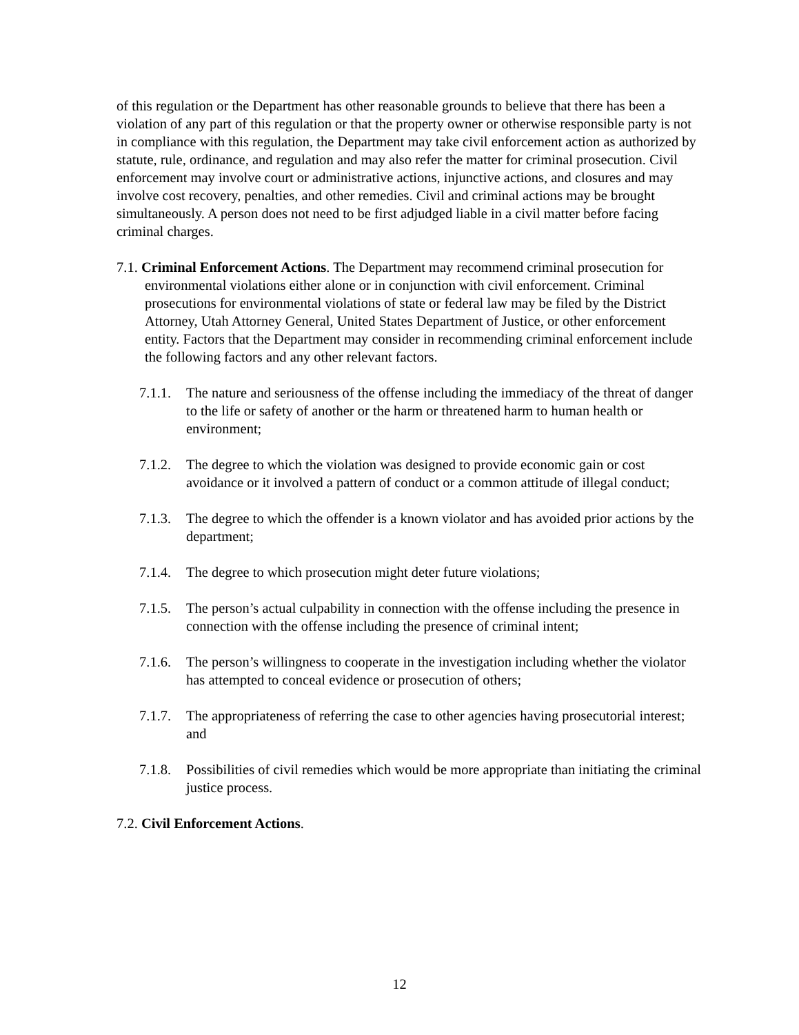of this regulation or the Department has other reasonable grounds to believe that there has been a violation of any part of this regulation or that the property owner or otherwise responsible party is not in compliance with this regulation, the Department may take civil enforcement action as authorized by statute, rule, ordinance, and regulation and may also refer the matter for criminal prosecution. Civil enforcement may involve court or administrative actions, injunctive actions, and closures and may involve cost recovery, penalties, and other remedies. Civil and criminal actions may be brought simultaneously. A person does not need to be first adjudged liable in a civil matter before facing criminal charges.
7.1. Criminal Enforcement Actions. The Department may recommend criminal prosecution for environmental violations either alone or in conjunction with civil enforcement. Criminal prosecutions for environmental violations of state or federal law may be filed by the District Attorney, Utah Attorney General, United States Department of Justice, or other enforcement entity. Factors that the Department may consider in recommending criminal enforcement include the following factors and any other relevant factors.
7.1.1. The nature and seriousness of the offense including the immediacy of the threat of danger to the life or safety of another or the harm or threatened harm to human health or environment;
7.1.2. The degree to which the violation was designed to provide economic gain or cost avoidance or it involved a pattern of conduct or a common attitude of illegal conduct;
7.1.3. The degree to which the offender is a known violator and has avoided prior actions by the department;
7.1.4. The degree to which prosecution might deter future violations;
7.1.5. The person’s actual culpability in connection with the offense including the presence in connection with the offense including the presence of criminal intent;
7.1.6. The person’s willingness to cooperate in the investigation including whether the violator has attempted to conceal evidence or prosecution of others;
7.1.7. The appropriateness of referring the case to other agencies having prosecutorial interest; and
7.1.8. Possibilities of civil remedies which would be more appropriate than initiating the criminal justice process.
7.2. Civil Enforcement Actions.
12